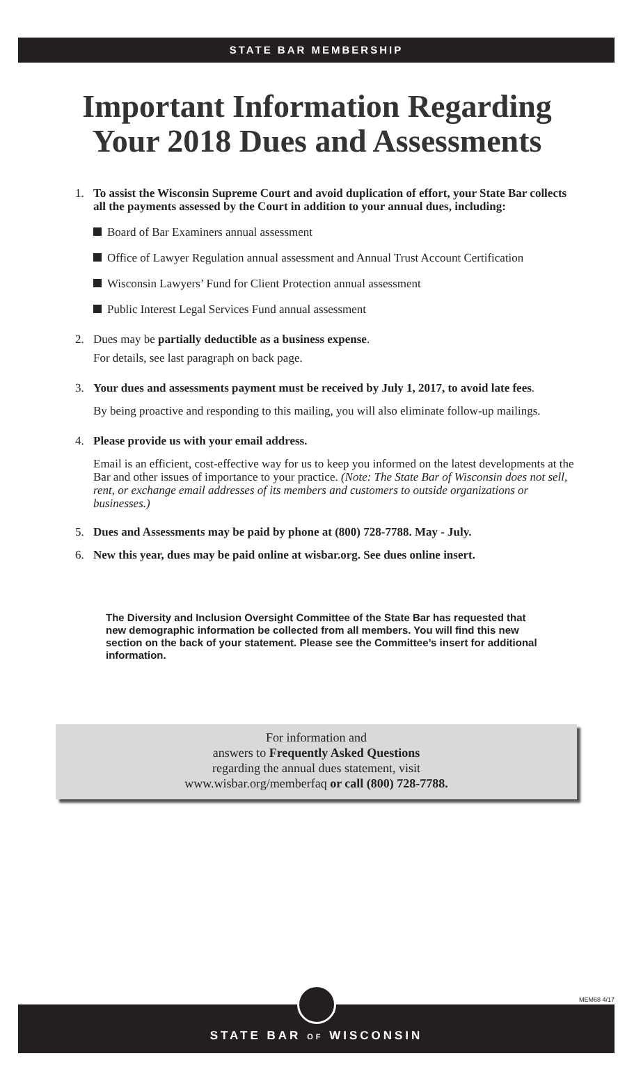STATE BAR MEMBERSHIP
Important Information Regarding
Your 2018 Dues and Assessments
1. To assist the Wisconsin Supreme Court and avoid duplication of effort, your State Bar collects all the payments assessed by the Court in addition to your annual dues, including:
Board of Bar Examiners annual assessment
Office of Lawyer Regulation annual assessment and Annual Trust Account Certification
Wisconsin Lawyers’ Fund for Client Protection annual assessment
Public Interest Legal Services Fund annual assessment
2. Dues may be partially deductible as a business expense.
For details, see last paragraph on back page.
3. Your dues and assessments payment must be received by July 1, 2017, to avoid late fees.
By being proactive and responding to this mailing, you will also eliminate follow-up mailings.
4. Please provide us with your email address.
Email is an efficient, cost-effective way for us to keep you informed on the latest developments at the Bar and other issues of importance to your practice. (Note: The State Bar of Wisconsin does not sell, rent, or exchange email addresses of its members and customers to outside organizations or businesses.)
5. Dues and Assessments may be paid by phone at (800) 728-7788. May - July.
6. New this year, dues may be paid online at wisbar.org. See dues online insert.
The Diversity and Inclusion Oversight Committee of the State Bar has requested that new demographic information be collected from all members. You will find this new section on the back of your statement. Please see the Committee’s insert for additional information.
For information and
answers to Frequently Asked Questions
regarding the annual dues statement, visit
www.wisbar.org/memberfaq or call (800) 728-7788.
MEM68 4/17
STATE BAR OF WISCONSIN